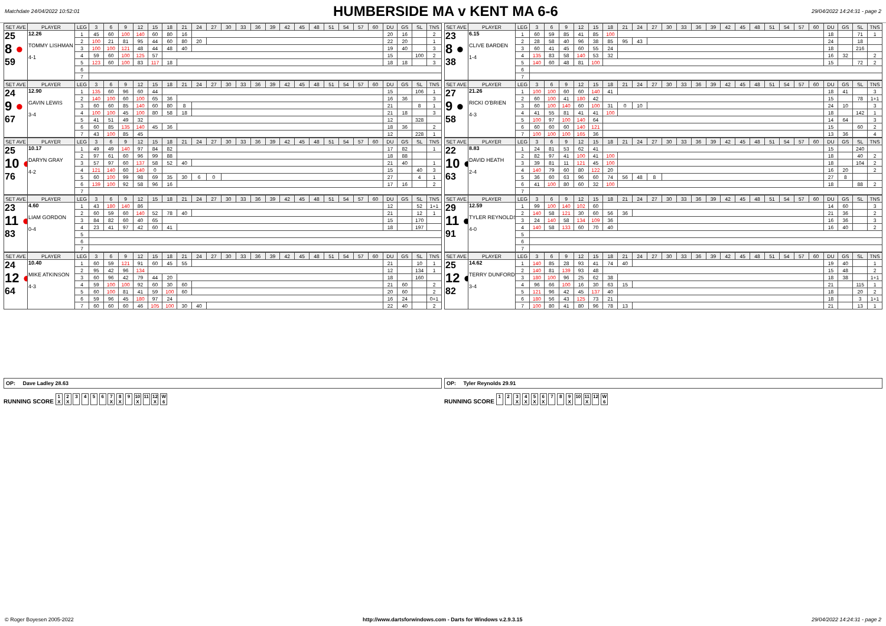Matchdate 24/04/2022 10:52:01
HUMBERSIDE MA v KENT MA 6-6
29/04/2022 14:24:31 - page 2
| SET AVE | PLAYER | LEG | 3 | 6 | 9 | 12 | 15 | 18 | 21 | 24 | 27 | 30 | 33 | 36 | 39 | 42 | 45 | 48 | 51 | 54 | 57 | 60 | DU | GS | SL | TNS |
| --- | --- | --- | --- | --- | --- | --- | --- | --- | --- | --- | --- | --- | --- | --- | --- | --- | --- | --- | --- | --- | --- | --- | --- | --- | --- | --- |
| 25 8 ● 59 | 12.26 TOMMY LISHMAN 4-1 | 1 | 45 | 60 | 100 | 140 | 60 | 80 | 16 | | | | | | | | | | | | | | 20 | 16 | | 2 |
| | | 2 | 100 | 21 | 81 | 95 | 44 | 60 | 80 | 20 | | | | | | | | | | | | | 22 | 20 | | 1 |
| | | 3 | 100 | 100 | 121 | 48 | 44 | 48 | 40 | | | | | | | | | | | | | | 19 | 40 | | 3 |
| | | 4 | 59 | 60 | 100 | 125 | 57 | | | | | | | | | | | | | | | | 15 | | 100 | 2 |
| | | 5 | 123 | 60 | 100 | 83 | 117 | 18 | | | | | | | | | | | | | | | 18 | 18 | | 3 |
| | | 6 | | | | | | | | | | | | | | | | | | | | | | | | |
| | | 7 | | | | | | | | | | | | | | | | | | | | | | | | |
| SET AVE | PLAYER | LEG | 3 | 6 | 9 | 12 | 15 | 18 | 21 | 24 | 27 | 30 | 33 | 36 | 39 | 42 | 45 | 48 | 51 | 54 | 57 | 60 | DU | GS | SL | TNS |
| --- | --- | --- | --- | --- | --- | --- | --- | --- | --- | --- | --- | --- | --- | --- | --- | --- | --- | --- | --- | --- | --- | --- | --- | --- | --- | --- |
| 23 8 ● 38 | 6.15 CLIVE BARDEN 1-4 | 1 | 60 | 59 | 85 | 41 | 85 | 100 | | | | | | | | | | | | | | | 18 | | 71 | 1 |
| | | 2 | 28 | 58 | 40 | 96 | 38 | 85 | 95 | 43 | | | | | | | | | | | | | 24 | | 18 | |
| | | 3 | 60 | 41 | 45 | 60 | 55 | 24 | | | | | | | | | | | | | | | 18 | | 216 | |
| | | 4 | 135 | 83 | 58 | 140 | 53 | 32 | | | | | | | | | | | | | | | 16 | 32 | | 2 |
| | | 5 | 140 | 60 | 48 | 81 | 100 | | | | | | | | | | | | | | | | 15 | | 72 | 2 |
| | | 6 | | | | | | | | | | | | | | | | | | | | | | | | |
| | | 7 | | | | | | | | | | | | | | | | | | | | | | | | |
| SET AVE | PLAYER | LEG | 3 | 6 | 9 | 12 | 15 | 18 | 21 | 24 | 27 | 30 | 33 | 36 | 39 | 42 | 45 | 48 | 51 | 54 | 57 | 60 | DU | GS | SL | TNS |
| --- | --- | --- | --- | --- | --- | --- | --- | --- | --- | --- | --- | --- | --- | --- | --- | --- | --- | --- | --- | --- | --- | --- | --- | --- | --- | --- |
| 24 9 ● 67 | 12.90 GAVIN LEWIS 3-4 | 1 | 135 | 60 | 96 | 60 | 44 | | | | | | | | | | | | | | | | 15 | | 106 | 1 |
| | | 2 | 140 | 100 | 60 | 100 | 65 | 36 | | | | | | | | | | | | | | | 16 | 36 | | 3 |
| | | 3 | 60 | 60 | 85 | 140 | 60 | 80 | 8 | | | | | | | | | | | | | | 21 | | 8 | 1 |
| | | 4 | 100 | 100 | 45 | 100 | 80 | 58 | 18 | | | | | | | | | | | | | | 21 | 18 | | 3 |
| | | 5 | 41 | 51 | 49 | 32 | | | | | | | | | | | | | | | | | 12 | | 328 | |
| | | 6 | 60 | 85 | 135 | 140 | 45 | 36 | | | | | | | | | | | | | | | 18 | 36 | | 2 |
| | | 7 | 43 | 100 | 85 | 45 | | | | | | | | | | | | | | | | | 12 | | 228 | 1 |
| SET AVE | PLAYER | LEG | 3 | 6 | 9 | 12 | 15 | 18 | 21 | 24 | 27 | 30 | 33 | 36 | 39 | 42 | 45 | 48 | 51 | 54 | 57 | 60 | DU | GS | SL | TNS |
| --- | --- | --- | --- | --- | --- | --- | --- | --- | --- | --- | --- | --- | --- | --- | --- | --- | --- | --- | --- | --- | --- | --- | --- | --- | --- | --- |
| 27 9 ● 58 | 21.26 RICKI O'BRIEN 4-3 | 1 | 100 | 100 | 60 | 60 | 140 | 41 | | | | | | | | | | | | | | | 18 | 41 | | 3 |
| | | 2 | 60 | 100 | 41 | 180 | 42 | | | | | | | | | | | | | | | | 15 | | 78 | 1+1 |
| | | 3 | 60 | 100 | 140 | 60 | 100 | 31 | 0 | 10 | | | | | | | | | | | | | 24 | 10 | | 3 |
| | | 4 | 41 | 55 | 81 | 41 | 41 | 100 | | | | | | | | | | | | | | | 18 | | 142 | 1 |
| | | 5 | 100 | 97 | 100 | 140 | 64 | | | | | | | | | | | | | | | | 14 | 64 | | 3 |
| | | 6 | 60 | 60 | 60 | 140 | 121 | | | | | | | | | | | | | | | | 15 | | 60 | 2 |
| | | 7 | 100 | 100 | 100 | 165 | 36 | | | | | | | | | | | | | | | | 13 | 36 | | 4 |
| SET AVE | PLAYER | LEG | 3 | 6 | 9 | 12 | 15 | 18 | 21 | 24 | 27 | 30 | 33 | 36 | 39 | 42 | 45 | 48 | 51 | 54 | 57 | 60 | DU | GS | SL | TNS |
| --- | --- | --- | --- | --- | --- | --- | --- | --- | --- | --- | --- | --- | --- | --- | --- | --- | --- | --- | --- | --- | --- | --- | --- | --- | --- | --- |
| 25 10 ● 76 | 10.17 DARYN GRAY 4-2 | 1 | 49 | 49 | 140 | 97 | 84 | 82 | | | | | | | | | | | | | | | 17 | 82 | | 1 |
| | | 2 | 97 | 61 | 60 | 96 | 99 | 88 | | | | | | | | | | | | | | | 18 | 88 | | |
| | | 3 | 57 | 97 | 60 | 137 | 58 | 52 | 40 | | | | | | | | | | | | | | 21 | 40 | | 1 |
| | | 4 | 121 | 140 | 60 | 140 | 0 | | | | | | | | | | | | | | | | 15 | | 40 | 3 |
| | | 5 | 60 | 100 | 99 | 98 | 69 | 35 | 30 | 6 | 0 | | | | | | | | | | | | 27 | | 4 | 1 |
| | | 6 | 139 | 100 | 92 | 58 | 96 | 16 | | | | | | | | | | | | | | | 17 | 16 | | 2 |
| | | 7 | | | | | | | | | | | | | | | | | | | | | | | | |
| SET AVE | PLAYER | LEG | 3 | 6 | 9 | 12 | 15 | 18 | 21 | 24 | 27 | 30 | 33 | 36 | 39 | 42 | 45 | 48 | 51 | 54 | 57 | 60 | DU | GS | SL | TNS |
| --- | --- | --- | --- | --- | --- | --- | --- | --- | --- | --- | --- | --- | --- | --- | --- | --- | --- | --- | --- | --- | --- | --- | --- | --- | --- | --- |
| 22 10 ● 63 | 8.83 DAVID HEATH 2-4 | 1 | 24 | 81 | 53 | 62 | 41 | | | | | | | | | | | | | | | | 15 | | 240 | |
| | | 2 | 82 | 97 | 41 | 100 | 41 | 100 | | | | | | | | | | | | | | | 18 | | 40 | 2 |
| | | 3 | 39 | 81 | 11 | 121 | 45 | 100 | | | | | | | | | | | | | | | 18 | | 104 | 2 |
| | | 4 | 140 | 79 | 60 | 80 | 122 | 20 | | | | | | | | | | | | | | | 16 | 20 | | 2 |
| | | 5 | 36 | 60 | 63 | 96 | 60 | 74 | 56 | 48 | 8 | | | | | | | | | | | | 27 | 8 | | |
| | | 6 | 41 | 100 | 80 | 60 | 32 | 100 | | | | | | | | | | | | | | | 18 | | 88 | 2 |
| | | 7 | | | | | | | | | | | | | | | | | | | | | | | | |
| SET AVE | PLAYER | LEG | 3 | 6 | 9 | 12 | 15 | 18 | 21 | 24 | 27 | 30 | 33 | 36 | 39 | 42 | 45 | 48 | 51 | 54 | 57 | 60 | DU | GS | SL | TNS |
| --- | --- | --- | --- | --- | --- | --- | --- | --- | --- | --- | --- | --- | --- | --- | --- | --- | --- | --- | --- | --- | --- | --- | --- | --- | --- | --- |
| 23 11 ● 83 | 4.60 LIAM GORDON 0-4 | 1 | 43 | 180 | 140 | 86 | | | | | | | | | | | | | | | | | 12 | | 52 | 1+1 |
| | | 2 | 60 | 59 | 60 | 140 | 52 | 78 | 40 | | | | | | | | | | | | | | 21 | | 12 | 1 |
| | | 3 | 84 | 82 | 60 | 40 | 65 | | | | | | | | | | | | | | | | 15 | | 170 | |
| | | 4 | 23 | 41 | 97 | 42 | 60 | 41 | | | | | | | | | | | | | | | 18 | | 197 | |
| | | 5 | | | | | | | | | | | | | | | | | | | | | | | | |
| | | 6 | | | | | | | | | | | | | | | | | | | | | | | | |
| | | 7 | | | | | | | | | | | | | | | | | | | | | | | | |
| SET AVE | PLAYER | LEG | 3 | 6 | 9 | 12 | 15 | 18 | 21 | 24 | 27 | 30 | 33 | 36 | 39 | 42 | 45 | 48 | 51 | 54 | 57 | 60 | DU | GS | SL | TNS |
| --- | --- | --- | --- | --- | --- | --- | --- | --- | --- | --- | --- | --- | --- | --- | --- | --- | --- | --- | --- | --- | --- | --- | --- | --- | --- | --- |
| 29 11 ● 91 | 12.59 TYLER REYNOLDS 4-0 | 1 | 99 | 100 | 140 | 102 | 60 | | | | | | | | | | | | | | | | 14 | 60 | | 3 |
| | | 2 | 140 | 58 | 121 | 30 | 60 | 56 | 36 | | | | | | | | | | | | | | 21 | 36 | | 2 |
| | | 3 | 24 | 140 | 58 | 134 | 109 | 36 | | | | | | | | | | | | | | | 16 | 36 | | 3 |
| | | 4 | 140 | 58 | 133 | 60 | 70 | 40 | | | | | | | | | | | | | | | 16 | 40 | | 2 |
| | | 5 | | | | | | | | | | | | | | | | | | | | | | | | |
| | | 6 | | | | | | | | | | | | | | | | | | | | | | | | |
| | | 7 | | | | | | | | | | | | | | | | | | | | | | | | |
| SET AVE | PLAYER | LEG | 3 | 6 | 9 | 12 | 15 | 18 | 21 | 24 | 27 | 30 | 33 | 36 | 39 | 42 | 45 | 48 | 51 | 54 | 57 | 60 | DU | GS | SL | TNS |
| --- | --- | --- | --- | --- | --- | --- | --- | --- | --- | --- | --- | --- | --- | --- | --- | --- | --- | --- | --- | --- | --- | --- | --- | --- | --- | --- |
| 24 12 ● 64 | 10.40 MIKE ATKINSON 4-3 | 1 | 60 | 59 | 121 | 91 | 60 | 45 | 55 | | | | | | | | | | | | | | 21 | | 10 | 1 |
| | | 2 | 95 | 42 | 96 | 134 | | | | | | | | | | | | | | | | | 12 | | 134 | 1 |
| | | 3 | 60 | 96 | 42 | 79 | 44 | 20 | | | | | | | | | | | | | | | 18 | | 160 | |
| | | 4 | 59 | 100 | 100 | 92 | 60 | 30 | 60 | | | | | | | | | | | | | | 21 | 60 | | 2 |
| | | 5 | 60 | 100 | 81 | 41 | 59 | 100 | 60 | | | | | | | | | | | | | | 20 | 60 | | 2 |
| | | 6 | 59 | 96 | 45 | 180 | 97 | 24 | | | | | | | | | | | | | | | 16 | 24 | | 0+1 |
| | | 7 | 60 | 60 | 60 | 46 | 105 | 100 | 30 | 40 | | | | | | | | | | | | | 22 | 40 | | 2 |
| SET AVE | PLAYER | LEG | 3 | 6 | 9 | 12 | 15 | 18 | 21 | 24 | 27 | 30 | 33 | 36 | 39 | 42 | 45 | 48 | 51 | 54 | 57 | 60 | DU | GS | SL | TNS |
| --- | --- | --- | --- | --- | --- | --- | --- | --- | --- | --- | --- | --- | --- | --- | --- | --- | --- | --- | --- | --- | --- | --- | --- | --- | --- | --- |
| 25 12 ● 82 | 14.62 TERRY DUNFORD 3-4 | 1 | 140 | 85 | 28 | 93 | 41 | 74 | 40 | | | | | | | | | | | | | | 19 | 40 | | 1 |
| | | 2 | 140 | 81 | 139 | 93 | 48 | | | | | | | | | | | | | | | | 15 | 48 | | 2 |
| | | 3 | 180 | 100 | 96 | 25 | 62 | 38 | | | | | | | | | | | | | | | 18 | 38 | | 1+1 |
| | | 4 | 96 | 66 | 100 | 16 | 30 | 63 | 15 | | | | | | | | | | | | | | 21 | | 115 | 1 |
| | | 5 | 121 | 96 | 42 | 45 | 137 | 40 | | | | | | | | | | | | | | | 18 | | 20 | 2 |
| | | 6 | 180 | 56 | 43 | 125 | 73 | 21 | | | | | | | | | | | | | | | 18 | | 3 | 1+1 |
| | | 7 | 100 | 80 | 41 | 80 | 96 | 78 | 13 | | | | | | | | | | | | | | 21 | | 13 | 1 |
OP: Dave Ladley 28.63 OP: Tyler Reynolds 29.91
RUNNING SCORE 1
X 2
X 3
4
5
6
7
X 8
X 9
10
X 11
12
X W
6
RUNNING SCORE 1
2
3
X 4
X 5
X 6
X 7
8
9
X 10
11
X 12
W
6
© Roger Boyesen 2005-2022 http://www.dartsforwindows.com - Darts for Windows v.2.9.3.15 29/04/2022 14:24:31 - page 2